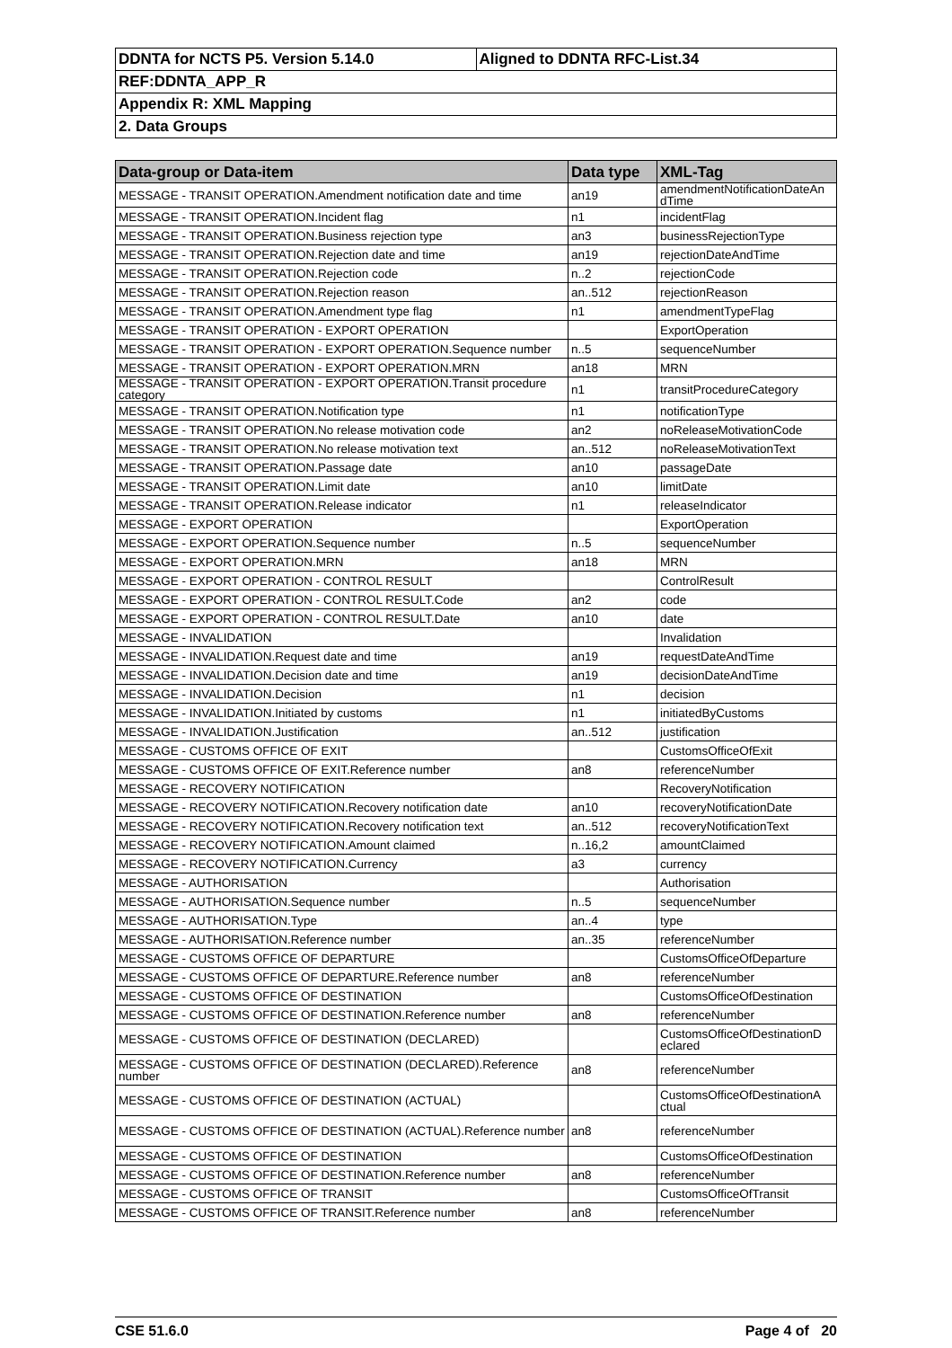| DDNTA for NCTS P5. Version 5.14.0 | Aligned to DDNTA RFC-List.34 |
| REF:DDNTA_APP_R | |
| Appendix R: XML Mapping | |
| 2. Data Groups | |
| Data-group or Data-item | Data type | XML-Tag |
| --- | --- | --- |
| MESSAGE - TRANSIT OPERATION.Amendment notification date and time | an19 | amendmentNotificationDateAn dTime |
| MESSAGE - TRANSIT OPERATION.Incident flag | n1 | incidentFlag |
| MESSAGE - TRANSIT OPERATION.Business rejection type | an3 | businessRejectionType |
| MESSAGE - TRANSIT OPERATION.Rejection date and time | an19 | rejectionDateAndTime |
| MESSAGE - TRANSIT OPERATION.Rejection code | n..2 | rejectionCode |
| MESSAGE - TRANSIT OPERATION.Rejection reason | an..512 | rejectionReason |
| MESSAGE - TRANSIT OPERATION.Amendment type flag | n1 | amendmentTypeFlag |
| MESSAGE - TRANSIT OPERATION - EXPORT OPERATION | | ExportOperation |
| MESSAGE - TRANSIT OPERATION - EXPORT OPERATION.Sequence number | n..5 | sequenceNumber |
| MESSAGE - TRANSIT OPERATION - EXPORT OPERATION.MRN | an18 | MRN |
| MESSAGE - TRANSIT OPERATION - EXPORT OPERATION.Transit procedure category | n1 | transitProcedureCategory |
| MESSAGE - TRANSIT OPERATION.Notification type | n1 | notificationType |
| MESSAGE - TRANSIT OPERATION.No release motivation code | an2 | noReleaseMotivationCode |
| MESSAGE - TRANSIT OPERATION.No release motivation text | an..512 | noReleaseMotivationText |
| MESSAGE - TRANSIT OPERATION.Passage date | an10 | passageDate |
| MESSAGE - TRANSIT OPERATION.Limit date | an10 | limitDate |
| MESSAGE - TRANSIT OPERATION.Release indicator | n1 | releaseIndicator |
| MESSAGE - EXPORT OPERATION | | ExportOperation |
| MESSAGE - EXPORT OPERATION.Sequence number | n..5 | sequenceNumber |
| MESSAGE - EXPORT OPERATION.MRN | an18 | MRN |
| MESSAGE - EXPORT OPERATION - CONTROL RESULT | | ControlResult |
| MESSAGE - EXPORT OPERATION - CONTROL RESULT.Code | an2 | code |
| MESSAGE - EXPORT OPERATION - CONTROL RESULT.Date | an10 | date |
| MESSAGE - INVALIDATION | | Invalidation |
| MESSAGE - INVALIDATION.Request date and time | an19 | requestDateAndTime |
| MESSAGE - INVALIDATION.Decision date and time | an19 | decisionDateAndTime |
| MESSAGE - INVALIDATION.Decision | n1 | decision |
| MESSAGE - INVALIDATION.Initiated by customs | n1 | initiatedByCustoms |
| MESSAGE - INVALIDATION.Justification | an..512 | justification |
| MESSAGE - CUSTOMS OFFICE OF EXIT | | CustomsOfficeOfExit |
| MESSAGE - CUSTOMS OFFICE OF EXIT.Reference number | an8 | referenceNumber |
| MESSAGE - RECOVERY NOTIFICATION | | RecoveryNotification |
| MESSAGE - RECOVERY NOTIFICATION.Recovery notification date | an10 | recoveryNotificationDate |
| MESSAGE - RECOVERY NOTIFICATION.Recovery notification text | an..512 | recoveryNotificationText |
| MESSAGE - RECOVERY NOTIFICATION.Amount claimed | n..16,2 | amountClaimed |
| MESSAGE - RECOVERY NOTIFICATION.Currency | a3 | currency |
| MESSAGE - AUTHORISATION | | Authorisation |
| MESSAGE - AUTHORISATION.Sequence number | n..5 | sequenceNumber |
| MESSAGE - AUTHORISATION.Type | an..4 | type |
| MESSAGE - AUTHORISATION.Reference number | an..35 | referenceNumber |
| MESSAGE - CUSTOMS OFFICE OF DEPARTURE | | CustomsOfficeOfDeparture |
| MESSAGE - CUSTOMS OFFICE OF DEPARTURE.Reference number | an8 | referenceNumber |
| MESSAGE - CUSTOMS OFFICE OF DESTINATION | | CustomsOfficeOfDestination |
| MESSAGE - CUSTOMS OFFICE OF DESTINATION.Reference number | an8 | referenceNumber |
| MESSAGE - CUSTOMS OFFICE OF DESTINATION (DECLARED) | | CustomsOfficeOfDestinationD eclared |
| MESSAGE - CUSTOMS OFFICE OF DESTINATION (DECLARED).Reference number | an8 | referenceNumber |
| MESSAGE - CUSTOMS OFFICE OF DESTINATION (ACTUAL) | | CustomsOfficeOfDestinationA ctual |
| MESSAGE - CUSTOMS OFFICE OF DESTINATION (ACTUAL).Reference number | an8 | referenceNumber |
| MESSAGE - CUSTOMS OFFICE OF DESTINATION | | CustomsOfficeOfDestination |
| MESSAGE - CUSTOMS OFFICE OF DESTINATION.Reference number | an8 | referenceNumber |
| MESSAGE - CUSTOMS OFFICE OF TRANSIT | | CustomsOfficeOfTransit |
| MESSAGE - CUSTOMS OFFICE OF TRANSIT.Reference number | an8 | referenceNumber |
CSE 51.6.0 Page 4 of 20